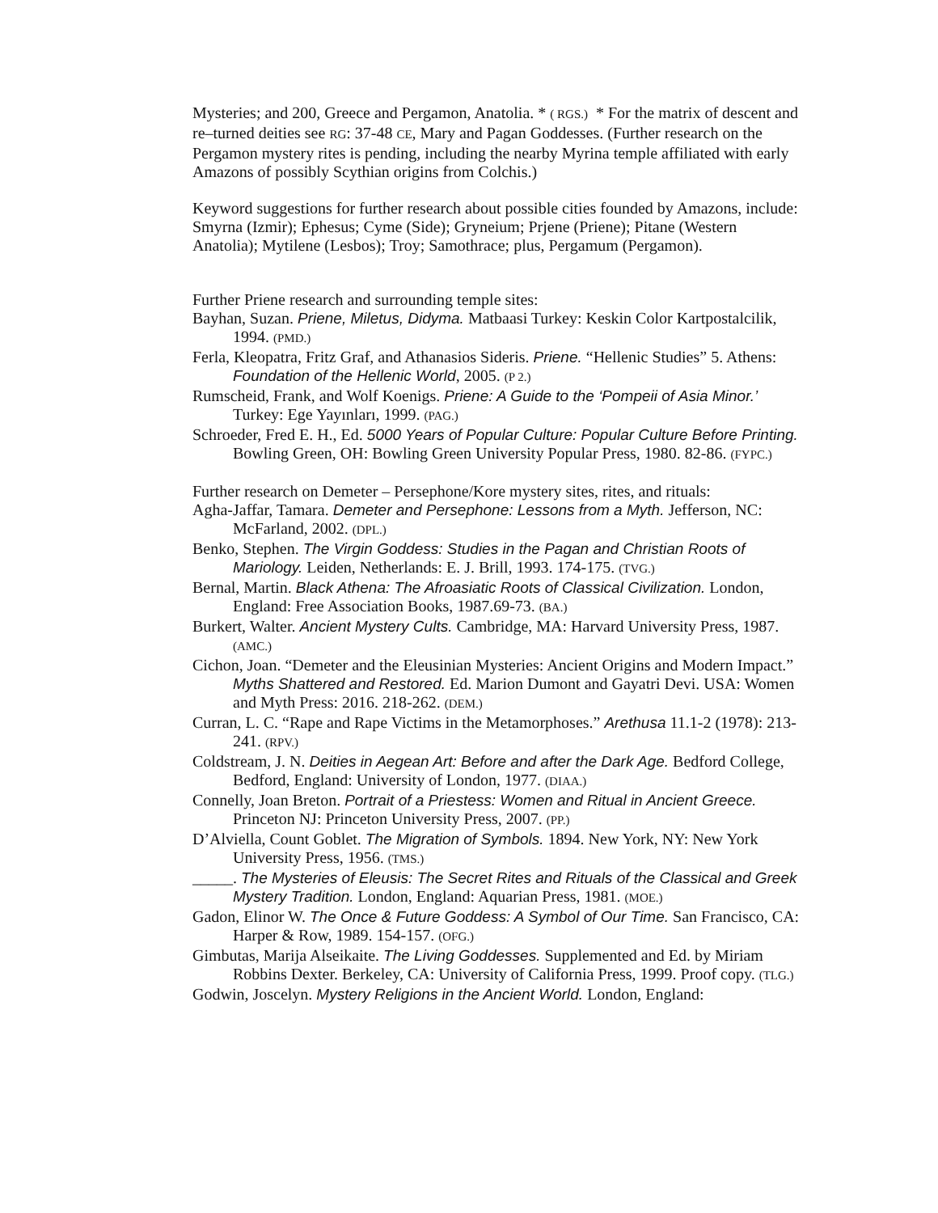Mysteries; and 200, Greece and Pergamon, Anatolia. * ( RGS.) * For the matrix of descent and re–turned deities see RG: 37-48 CE, Mary and Pagan Goddesses. (Further research on the Pergamon mystery rites is pending, including the nearby Myrina temple affiliated with early Amazons of possibly Scythian origins from Colchis.)
Keyword suggestions for further research about possible cities founded by Amazons, include: Smyrna (Izmir); Ephesus; Cyme (Side); Gryneium; Prjene (Priene); Pitane (Western Anatolia); Mytilene (Lesbos); Troy; Samothrace; plus, Pergamum (Pergamon).
Further Priene research and surrounding temple sites:
Bayhan, Suzan. Priene, Miletus, Didyma. Matbaasi Turkey: Keskin Color Kartpostalcilik, 1994. (PMD.)
Ferla, Kleopatra, Fritz Graf, and Athanasios Sideris. Priene. “Hellenic Studies” 5. Athens: Foundation of the Hellenic World, 2005. (P 2.)
Rumscheid, Frank, and Wolf Koenigs. Priene: A Guide to the ‘Pompeii of Asia Minor.’ Turkey: Ege Yayınları, 1999. (PAG.)
Schroeder, Fred E. H., Ed. 5000 Years of Popular Culture: Popular Culture Before Printing. Bowling Green, OH: Bowling Green University Popular Press, 1980. 82-86. (FYPC.)
Further research on Demeter – Persephone/Kore mystery sites, rites, and rituals:
Agha-Jaffar, Tamara. Demeter and Persephone: Lessons from a Myth. Jefferson, NC: McFarland, 2002. (DPL.)
Benko, Stephen. The Virgin Goddess: Studies in the Pagan and Christian Roots of Mariology. Leiden, Netherlands: E. J. Brill, 1993. 174-175. (TVG.)
Bernal, Martin. Black Athena: The Afroasiatic Roots of Classical Civilization. London, England: Free Association Books, 1987.69-73. (BA.)
Burkert, Walter. Ancient Mystery Cults. Cambridge, MA: Harvard University Press, 1987. (AMC.)
Cichon, Joan. “Demeter and the Eleusinian Mysteries: Ancient Origins and Modern Impact.” Myths Shattered and Restored. Ed. Marion Dumont and Gayatri Devi. USA: Women and Myth Press: 2016. 218-262. (DEM.)
Curran, L. C. “Rape and Rape Victims in the Metamorphoses.” Arethusa 11.1-2 (1978): 213-241. (RPV.)
Coldstream, J. N. Deities in Aegean Art: Before and after the Dark Age. Bedford College, Bedford, England: University of London, 1977. (DIAA.)
Connelly, Joan Breton. Portrait of a Priestess: Women and Ritual in Ancient Greece. Princeton NJ: Princeton University Press, 2007. (PP.)
D’Alviella, Count Goblet. The Migration of Symbols. 1894. New York, NY: New York University Press, 1956. (TMS.)
_____. The Mysteries of Eleusis: The Secret Rites and Rituals of the Classical and Greek Mystery Tradition. London, England: Aquarian Press, 1981. (MOE.)
Gadon, Elinor W. The Once & Future Goddess: A Symbol of Our Time. San Francisco, CA: Harper & Row, 1989. 154-157. (OFG.)
Gimbutas, Marija Alseikaite. The Living Goddesses. Supplemented and Ed. by Miriam Robbins Dexter. Berkeley, CA: University of California Press, 1999. Proof copy. (TLG.)
Godwin, Joscelyn. Mystery Religions in the Ancient World. London, England: